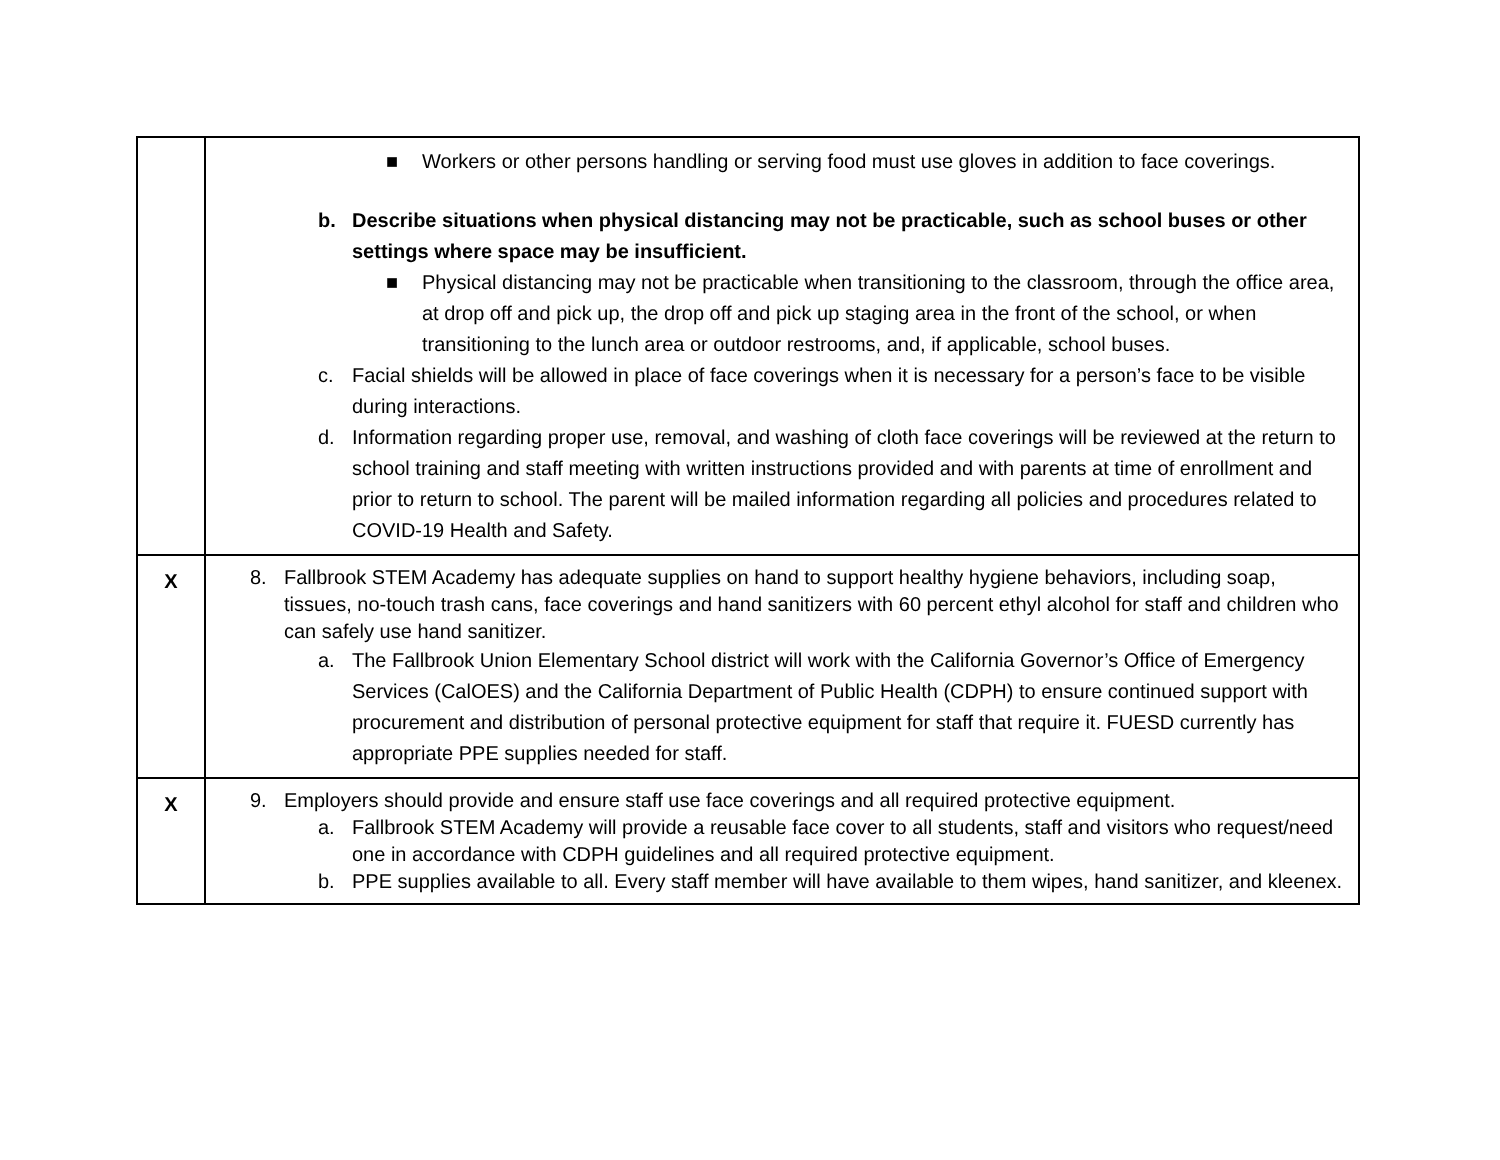| | ■ Workers or other persons handling or serving food must use gloves in addition to face coverings. b. Describe situations when physical distancing may not be practicable, such as school buses or other settings where space may be insufficient. ■ Physical distancing may not be practicable when transitioning to the classroom, through the office area, at drop off and pick up, the drop off and pick up staging area in the front of the school, or when transitioning to the lunch area or outdoor restrooms, and, if applicable, school buses. c. Facial shields will be allowed in place of face coverings when it is necessary for a person’s face to be visible during interactions. d. Information regarding proper use, removal, and washing of cloth face coverings will be reviewed at the return to school training and staff meeting with written instructions provided and with parents at time of enrollment and prior to return to school. The parent will be mailed information regarding all policies and procedures related to COVID-19 Health and Safety. |
| X | 8. Fallbrook STEM Academy has adequate supplies on hand to support healthy hygiene behaviors, including soap, tissues, no-touch trash cans, face coverings and hand sanitizers with 60 percent ethyl alcohol for staff and children who can safely use hand sanitizer. a. The Fallbrook Union Elementary School district will work with the California Governor’s Office of Emergency Services (CalOES) and the California Department of Public Health (CDPH) to ensure continued support with procurement and distribution of personal protective equipment for staff that require it. FUESD currently has appropriate PPE supplies needed for staff. |
| X | 9. Employers should provide and ensure staff use face coverings and all required protective equipment. a. Fallbrook STEM Academy will provide a reusable face cover to all students, staff and visitors who request/need one in accordance with CDPH guidelines and all required protective equipment. b. PPE supplies available to all. Every staff member will have available to them wipes, hand sanitizer, and kleenex. |